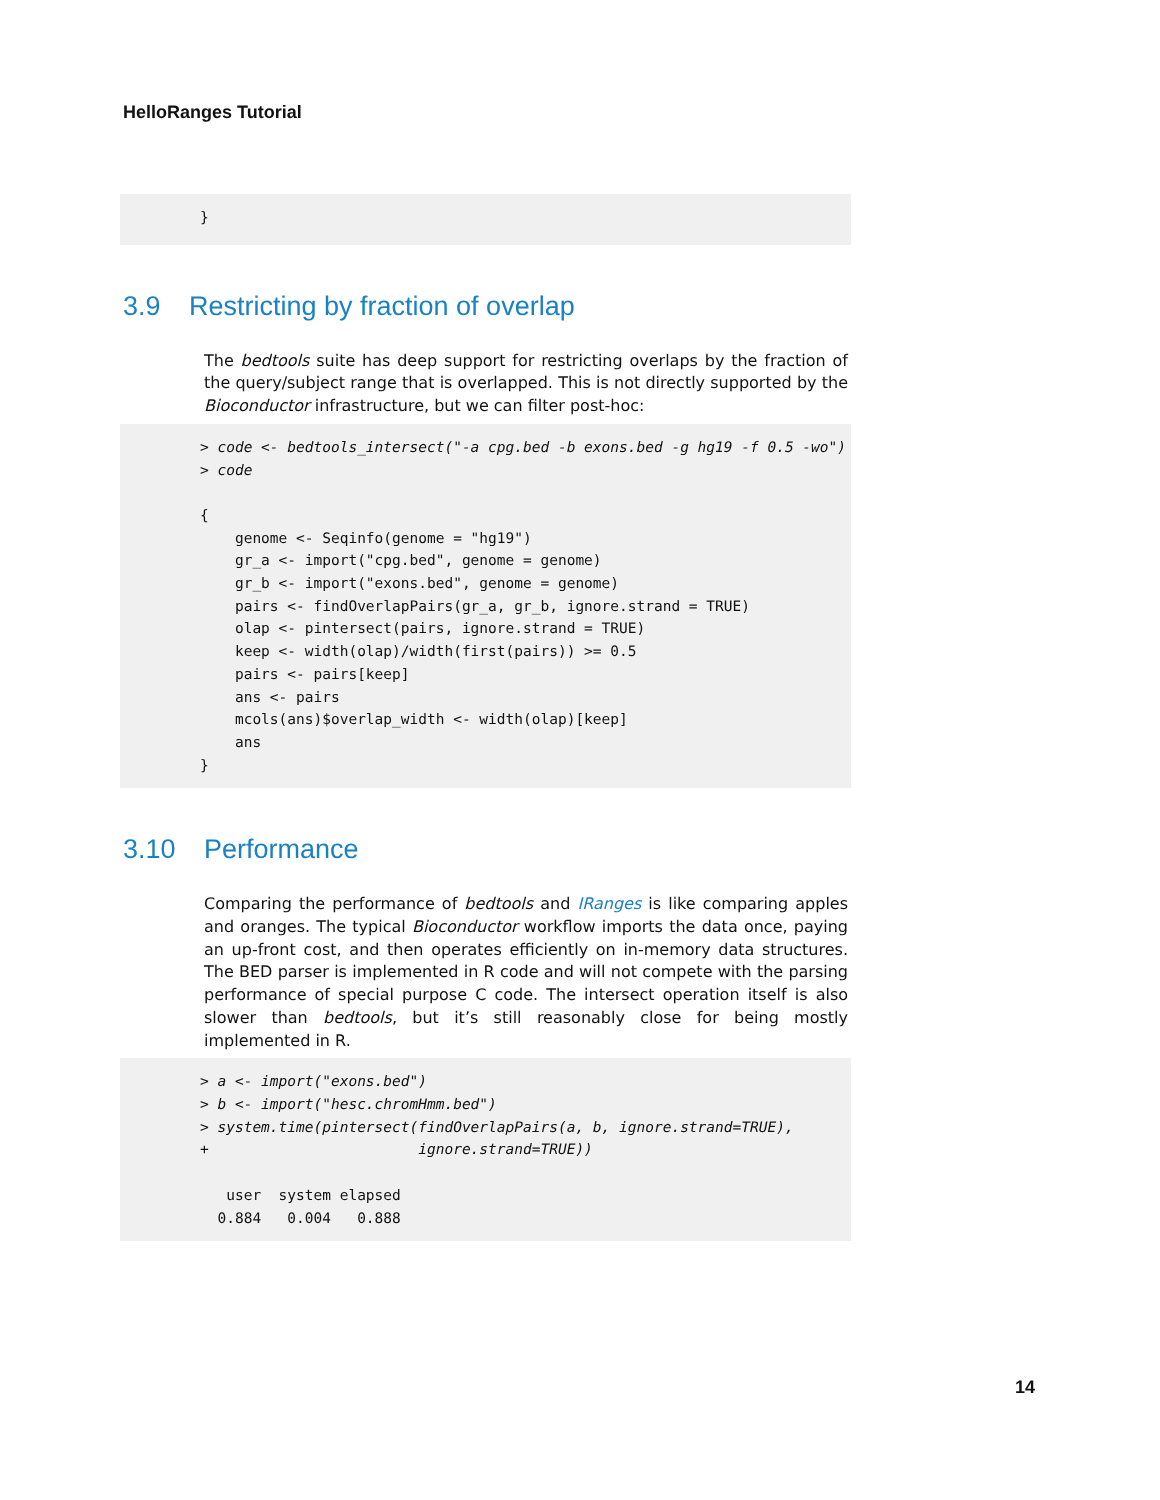HelloRanges Tutorial
}
3.9 Restricting by fraction of overlap
The bedtools suite has deep support for restricting overlaps by the fraction of the query/subject range that is overlapped. This is not directly supported by the Bioconductor infrastructure, but we can filter post-hoc:
> code <- bedtools_intersect("-a cpg.bed -b exons.bed -g hg19 -f 0.5 -wo") > code { genome <- Seqinfo(genome = "hg19") gr_a <- import("cpg.bed", genome = genome) gr_b <- import("exons.bed", genome = genome) pairs <- findOverlapPairs(gr_a, gr_b, ignore.strand = TRUE) olap <- pintersect(pairs, ignore.strand = TRUE) keep <- width(olap)/width(first(pairs)) >= 0.5 pairs <- pairs[keep] ans <- pairs mcols(ans)$overlap_width <- width(olap)[keep] ans }
3.10 Performance
Comparing the performance of bedtools and IRanges is like comparing apples and oranges. The typical Bioconductor workflow imports the data once, paying an up-front cost, and then operates efficiently on in-memory data structures. The BED parser is implemented in R code and will not compete with the parsing performance of special purpose C code. The intersect operation itself is also slower than bedtools, but it’s still reasonably close for being mostly implemented in R.
> a <- import("exons.bed") > b <- import("hesc.chromHmm.bed") > system.time(pintersect(findOverlapPairs(a, b, ignore.strand=TRUE), + ignore.strand=TRUE)) user system elapsed 0.884 0.004 0.888
14